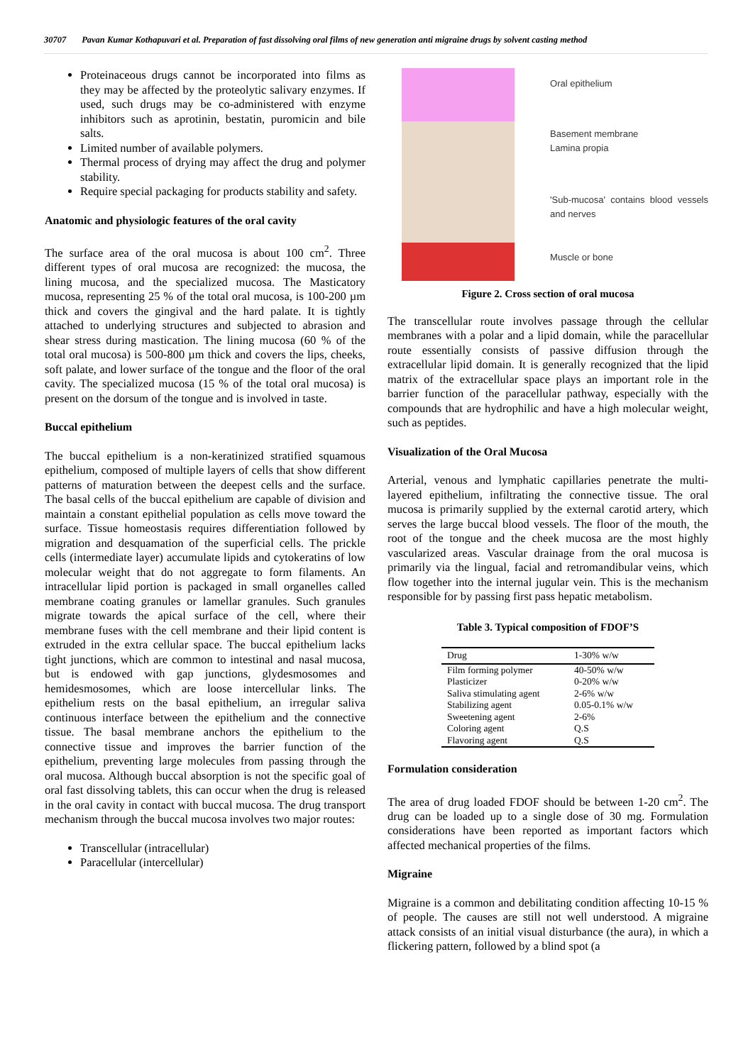30707 Pavan Kumar Kothapuvari et al. Preparation of fast dissolving oral films of new generation anti migraine drugs by solvent casting method
Proteinaceous drugs cannot be incorporated into films as they may be affected by the proteolytic salivary enzymes. If used, such drugs may be co-administered with enzyme inhibitors such as aprotinin, bestatin, puromicin and bile salts.
Limited number of available polymers.
Thermal process of drying may affect the drug and polymer stability.
Require special packaging for products stability and safety.
Anatomic and physiologic features of the oral cavity
The surface area of the oral mucosa is about 100 cm<sup>2</sup>. Three different types of oral mucosa are recognized: the mucosa, the lining mucosa, and the specialized mucosa. The Masticatory mucosa, representing 25 % of the total oral mucosa, is 100-200 µm thick and covers the gingival and the hard palate. It is tightly attached to underlying structures and subjected to abrasion and shear stress during mastication. The lining mucosa (60 % of the total oral mucosa) is 500-800 µm thick and covers the lips, cheeks, soft palate, and lower surface of the tongue and the floor of the oral cavity. The specialized mucosa (15 % of the total oral mucosa) is present on the dorsum of the tongue and is involved in taste.
Buccal epithelium
The buccal epithelium is a non-keratinized stratified squamous epithelium, composed of multiple layers of cells that show different patterns of maturation between the deepest cells and the surface. The basal cells of the buccal epithelium are capable of division and maintain a constant epithelial population as cells move toward the surface. Tissue homeostasis requires differentiation followed by migration and desquamation of the superficial cells. The prickle cells (intermediate layer) accumulate lipids and cytokeratins of low molecular weight that do not aggregate to form filaments. An intracellular lipid portion is packaged in small organelles called membrane coating granules or lamellar granules. Such granules migrate towards the apical surface of the cell, where their membrane fuses with the cell membrane and their lipid content is extruded in the extra cellular space. The buccal epithelium lacks tight junctions, which are common to intestinal and nasal mucosa, but is endowed with gap junctions, glydesmosomes and hemidesmosomes, which are loose intercellular links. The epithelium rests on the basal epithelium, an irregular saliva continuous interface between the epithelium and the connective tissue. The basal membrane anchors the epithelium to the connective tissue and improves the barrier function of the epithelium, preventing large molecules from passing through the oral mucosa. Although buccal absorption is not the specific goal of oral fast dissolving tablets, this can occur when the drug is released in the oral cavity in contact with buccal mucosa. The drug transport mechanism through the buccal mucosa involves two major routes:
Transcellular (intracellular)
Paracellular (intercellular)
Oral epithelium
Basement membrane
Lamina propia
'Sub-mucosa' contains blood vessels and nerves
Muscle or bone
Figure 2. Cross section of oral mucosa
The transcellular route involves passage through the cellular membranes with a polar and a lipid domain, while the paracellular route essentially consists of passive diffusion through the extracellular lipid domain. It is generally recognized that the lipid matrix of the extracellular space plays an important role in the barrier function of the paracellular pathway, especially with the compounds that are hydrophilic and have a high molecular weight, such as peptides.
Visualization of the Oral Mucosa
Arterial, venous and lymphatic capillaries penetrate the multi-layered epithelium, infiltrating the connective tissue. The oral mucosa is primarily supplied by the external carotid artery, which serves the large buccal blood vessels. The floor of the mouth, the root of the tongue and the cheek mucosa are the most highly vascularized areas. Vascular drainage from the oral mucosa is primarily via the lingual, facial and retromandibular veins, which flow together into the internal jugular vein. This is the mechanism responsible for by passing first pass hepatic metabolism.
Table 3. Typical composition of FDOF’S
| Drug | 1-30% w/w |
| --- | --- |
| Film forming polymer | 40-50% w/w |
| Plasticizer | 0-20% w/w |
| Saliva stimulating agent | 2-6% w/w |
| Stabilizing agent | 0.05-0.1% w/w |
| Sweetening agent | 2-6% |
| Coloring agent | Q.S |
| Flavoring agent | Q.S |
Formulation consideration
The area of drug loaded FDOF should be between 1-20 cm<sup>2</sup>. The drug can be loaded up to a single dose of 30 mg. Formulation considerations have been reported as important factors which affected mechanical properties of the films.
Migraine
Migraine is a common and debilitating condition affecting 10-15 % of people. The causes are still not well understood. A migraine attack consists of an initial visual disturbance (the aura), in which a flickering pattern, followed by a blind spot (a